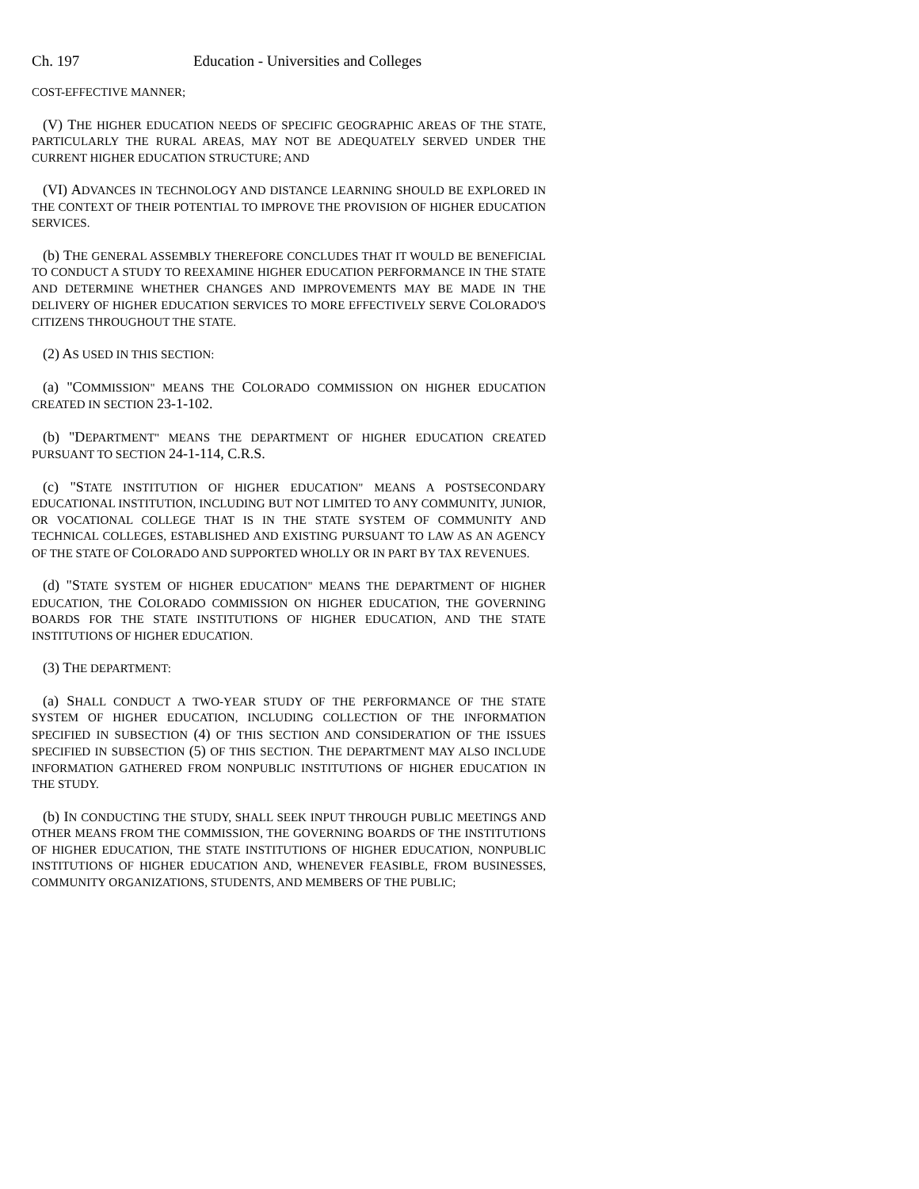Ch. 197 Education - Universities and Colleges
COST-EFFECTIVE MANNER;
(V) THE HIGHER EDUCATION NEEDS OF SPECIFIC GEOGRAPHIC AREAS OF THE STATE, PARTICULARLY THE RURAL AREAS, MAY NOT BE ADEQUATELY SERVED UNDER THE CURRENT HIGHER EDUCATION STRUCTURE; AND
(VI) ADVANCES IN TECHNOLOGY AND DISTANCE LEARNING SHOULD BE EXPLORED IN THE CONTEXT OF THEIR POTENTIAL TO IMPROVE THE PROVISION OF HIGHER EDUCATION SERVICES.
(b) THE GENERAL ASSEMBLY THEREFORE CONCLUDES THAT IT WOULD BE BENEFICIAL TO CONDUCT A STUDY TO REEXAMINE HIGHER EDUCATION PERFORMANCE IN THE STATE AND DETERMINE WHETHER CHANGES AND IMPROVEMENTS MAY BE MADE IN THE DELIVERY OF HIGHER EDUCATION SERVICES TO MORE EFFECTIVELY SERVE COLORADO'S CITIZENS THROUGHOUT THE STATE.
(2) AS USED IN THIS SECTION:
(a) "COMMISSION" MEANS THE COLORADO COMMISSION ON HIGHER EDUCATION CREATED IN SECTION 23-1-102.
(b) "DEPARTMENT" MEANS THE DEPARTMENT OF HIGHER EDUCATION CREATED PURSUANT TO SECTION 24-1-114, C.R.S.
(c) "STATE INSTITUTION OF HIGHER EDUCATION" MEANS A POSTSECONDARY EDUCATIONAL INSTITUTION, INCLUDING BUT NOT LIMITED TO ANY COMMUNITY, JUNIOR, OR VOCATIONAL COLLEGE THAT IS IN THE STATE SYSTEM OF COMMUNITY AND TECHNICAL COLLEGES, ESTABLISHED AND EXISTING PURSUANT TO LAW AS AN AGENCY OF THE STATE OF COLORADO AND SUPPORTED WHOLLY OR IN PART BY TAX REVENUES.
(d) "STATE SYSTEM OF HIGHER EDUCATION" MEANS THE DEPARTMENT OF HIGHER EDUCATION, THE COLORADO COMMISSION ON HIGHER EDUCATION, THE GOVERNING BOARDS FOR THE STATE INSTITUTIONS OF HIGHER EDUCATION, AND THE STATE INSTITUTIONS OF HIGHER EDUCATION.
(3) THE DEPARTMENT:
(a) SHALL CONDUCT A TWO-YEAR STUDY OF THE PERFORMANCE OF THE STATE SYSTEM OF HIGHER EDUCATION, INCLUDING COLLECTION OF THE INFORMATION SPECIFIED IN SUBSECTION (4) OF THIS SECTION AND CONSIDERATION OF THE ISSUES SPECIFIED IN SUBSECTION (5) OF THIS SECTION. THE DEPARTMENT MAY ALSO INCLUDE INFORMATION GATHERED FROM NONPUBLIC INSTITUTIONS OF HIGHER EDUCATION IN THE STUDY.
(b) IN CONDUCTING THE STUDY, SHALL SEEK INPUT THROUGH PUBLIC MEETINGS AND OTHER MEANS FROM THE COMMISSION, THE GOVERNING BOARDS OF THE INSTITUTIONS OF HIGHER EDUCATION, THE STATE INSTITUTIONS OF HIGHER EDUCATION, NONPUBLIC INSTITUTIONS OF HIGHER EDUCATION AND, WHENEVER FEASIBLE, FROM BUSINESSES, COMMUNITY ORGANIZATIONS, STUDENTS, AND MEMBERS OF THE PUBLIC;